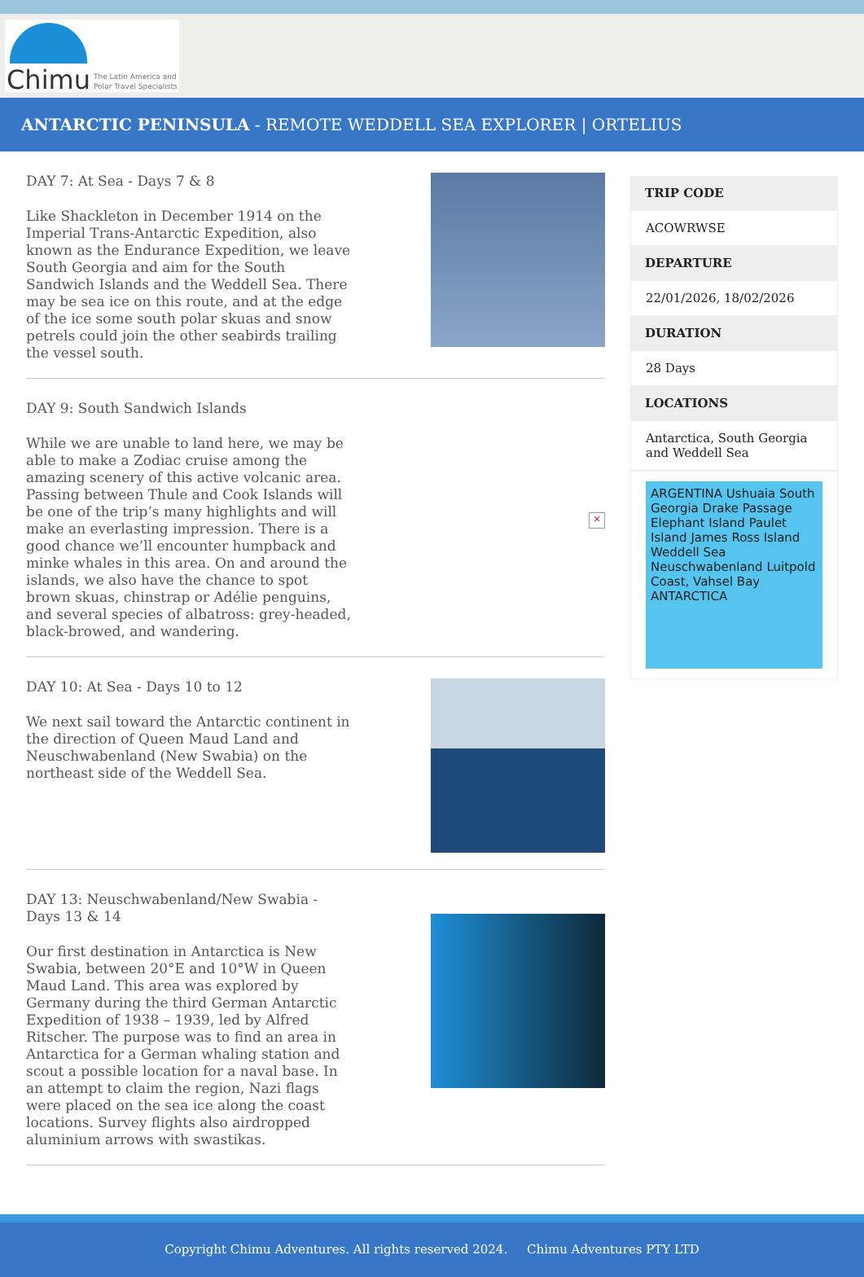Chimu
The Latin America and
Polar Travel Specialists
ANTARCTIC PENINSULA - REMOTE WEDDELL SEA EXPLORER | ORTELIUS
DAY 7: At Sea - Days 7 & 8
Like Shackleton in December 1914 on the Imperial Trans-Antarctic Expedition, also known as the Endurance Expedition, we leave South Georgia and aim for the South Sandwich Islands and the Weddell Sea. There may be sea ice on this route, and at the edge of the ice some south polar skuas and snow petrels could join the other seabirds trailing the vessel south.
DAY 9: South Sandwich Islands
While we are unable to land here, we may be able to make a Zodiac cruise among the amazing scenery of this active volcanic area. Passing between Thule and Cook Islands will be one of the trip’s many highlights and will make an everlasting impression. There is a good chance we’ll encounter humpback and minke whales in this area. On and around the islands, we also have the chance to spot brown skuas, chinstrap or Adélie penguins, and several species of albatross: grey-headed, black-browed, and wandering.
×
DAY 10: At Sea - Days 10 to 12
We next sail toward the Antarctic continent in the direction of Queen Maud Land and Neuschwabenland (New Swabia) on the northeast side of the Weddell Sea.
DAY 13: Neuschwabenland/New Swabia - Days 13 & 14
Our first destination in Antarctica is New Swabia, between 20°E and 10°W in Queen Maud Land. This area was explored by Germany during the third German Antarctic Expedition of 1938 – 1939, led by Alfred Ritscher. The purpose was to find an area in Antarctica for a German whaling station and scout a possible location for a naval base. In an attempt to claim the region, Nazi flags were placed on the sea ice along the coast locations. Survey flights also airdropped aluminium arrows with swastikas.
TRIP CODE
ACOWRWSE
DEPARTURE
22/01/2026, 18/02/2026
DURATION
28 Days
LOCATIONS
Antarctica, South Georgia and Weddell Sea
ARGENTINA Ushuaia South Georgia Drake Passage Elephant Island Paulet Island James Ross Island Weddell Sea Neuschwabenland Luitpold Coast, Vahsel Bay ANTARCTICA
Copyright Chimu Adventures. All rights reserved 2024. Chimu Adventures PTY LTD